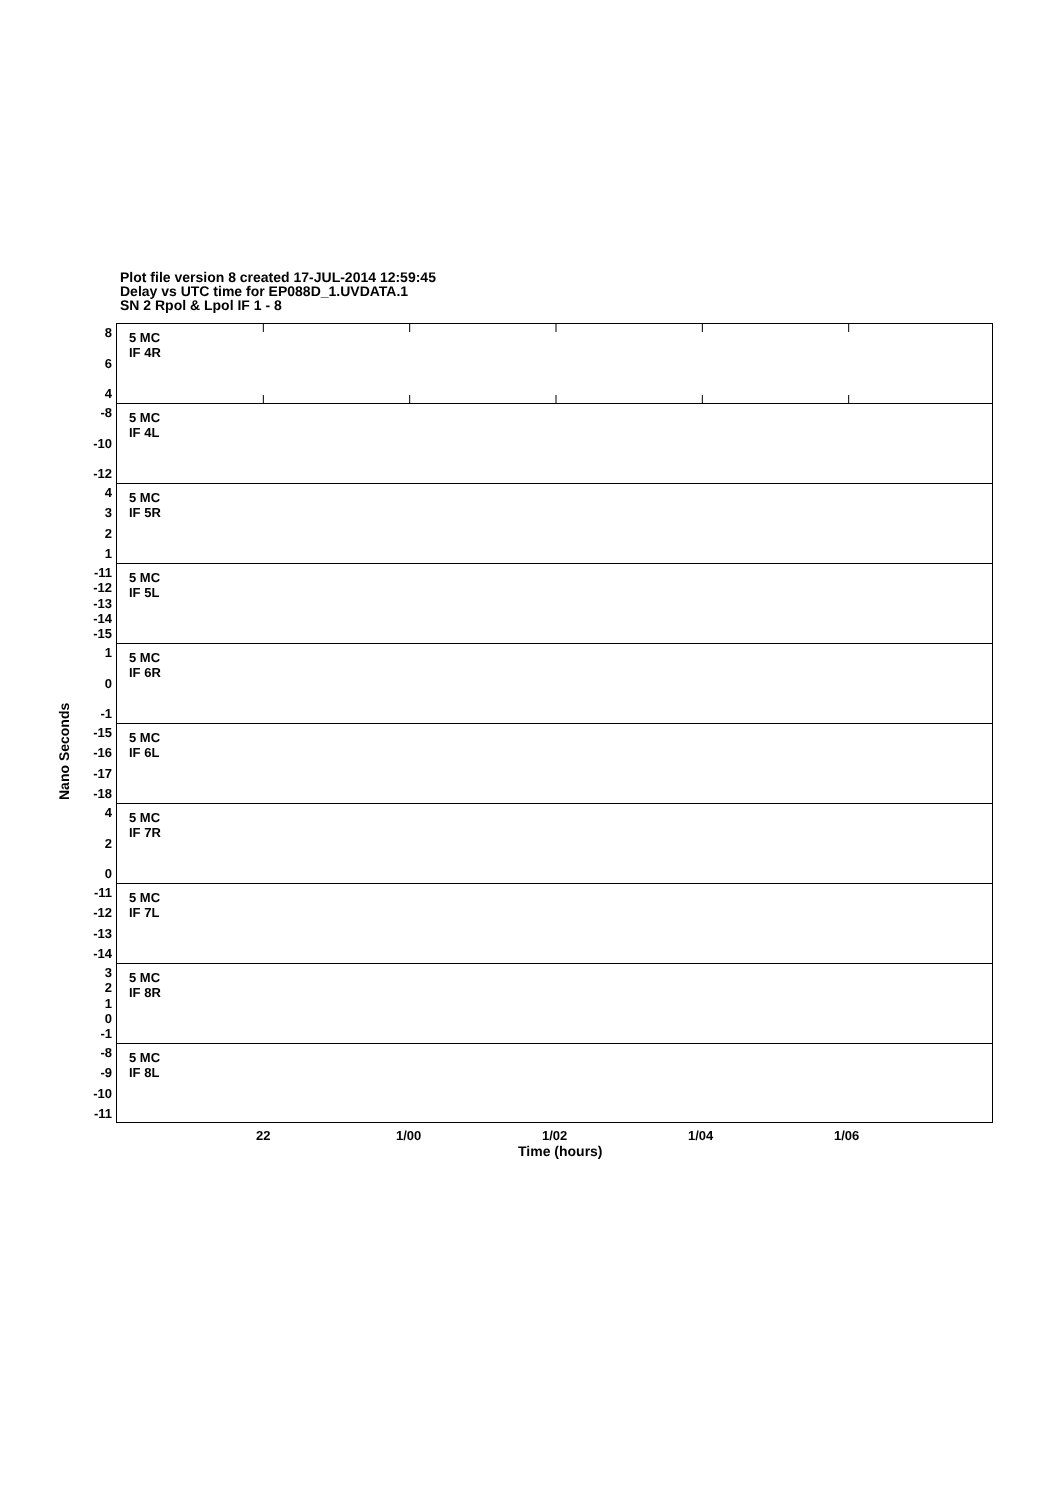Plot file version 8 created 17-JUL-2014 12:59:45
Delay vs UTC time for EP088D_1.UVDATA.1
SN 2 Rpol & Lpol IF 1 - 8
Nano Seconds
864
5 MC
IF 4R
-8
-10
-12
5 MC
IF 4L
4321
5 MC
IF 5R
-11
-12
-13
-14
-15
5 MC
IF 5L
10
-1
5 MC
IF 6R
-15
-16
-17
-18
5 MC
IF 6L
420
5 MC
IF 7R
-11
-12
-13
-14
5 MC
IF 7L
3210
-1
5 MC
IF 8R
-8
-9
-10
-11
5 MC
IF 8L
22 1/00 1/02 1/04 1/06
Time (hours)